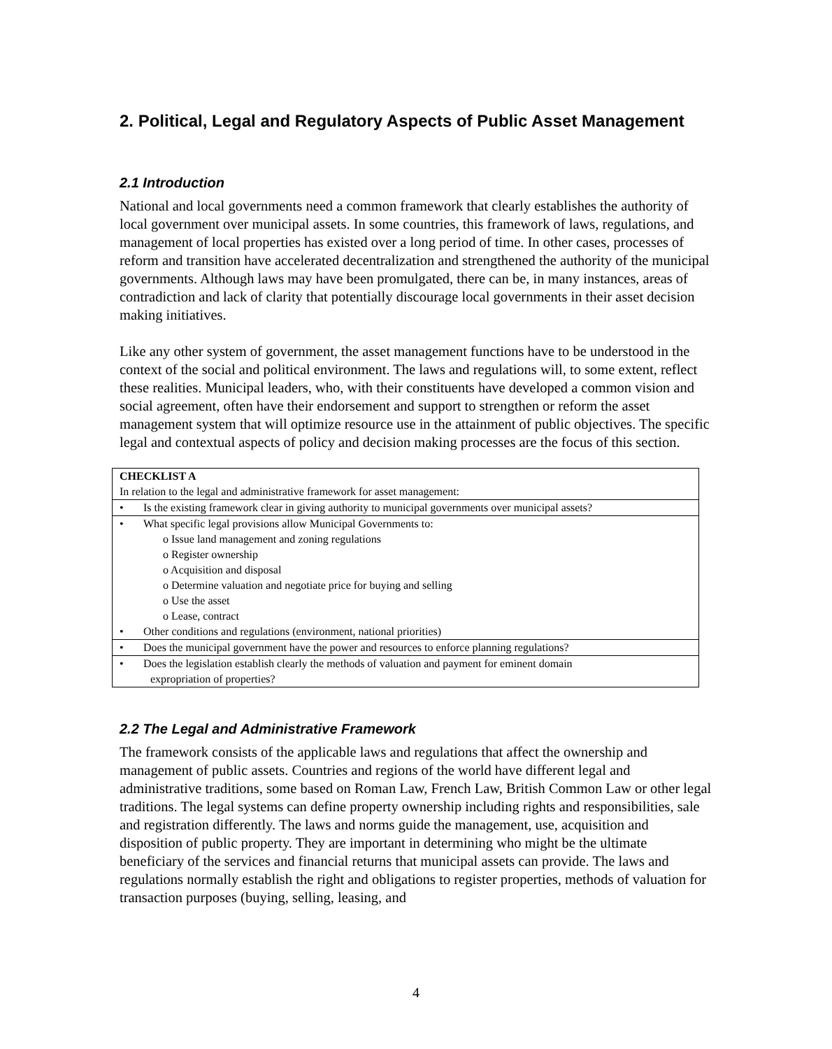2. Political, Legal and Regulatory Aspects of Public Asset Management
2.1 Introduction
National and local governments need a common framework that clearly establishes the authority of local government over municipal assets. In some countries, this framework of laws, regulations, and management of local properties has existed over a long period of time. In other cases, processes of reform and transition have accelerated decentralization and strengthened the authority of the municipal governments. Although laws may have been promulgated, there can be, in many instances, areas of contradiction and lack of clarity that potentially discourage local governments in their asset decision making initiatives.
Like any other system of government, the asset management functions have to be understood in the context of the social and political environment. The laws and regulations will, to some extent, reflect these realities. Municipal leaders, who, with their constituents have developed a common vision and social agreement, often have their endorsement and support to strengthen or reform the asset management system that will optimize resource use in the attainment of public objectives. The specific legal and contextual aspects of policy and decision making processes are the focus of this section.
| CHECKLIST A In relation to the legal and administrative framework for asset management: |
| • Is the existing framework clear in giving authority to municipal governments over municipal assets? |
| • What specific legal provisions allow Municipal Governments to: o Issue land management and zoning regulations o Register ownership o Acquisition and disposal o Determine valuation and negotiate price for buying and selling o Use the asset o Lease, contract • Other conditions and regulations (environment, national priorities) |
| • Does the municipal government have the power and resources to enforce planning regulations? |
| • Does the legislation establish clearly the methods of valuation and payment for eminent domain expropriation of properties? |
2.2 The Legal and Administrative Framework
The framework consists of the applicable laws and regulations that affect the ownership and management of public assets. Countries and regions of the world have different legal and administrative traditions, some based on Roman Law, French Law, British Common Law or other legal traditions. The legal systems can define property ownership including rights and responsibilities, sale and registration differently. The laws and norms guide the management, use, acquisition and disposition of public property. They are important in determining who might be the ultimate beneficiary of the services and financial returns that municipal assets can provide. The laws and regulations normally establish the right and obligations to register properties, methods of valuation for transaction purposes (buying, selling, leasing, and
4